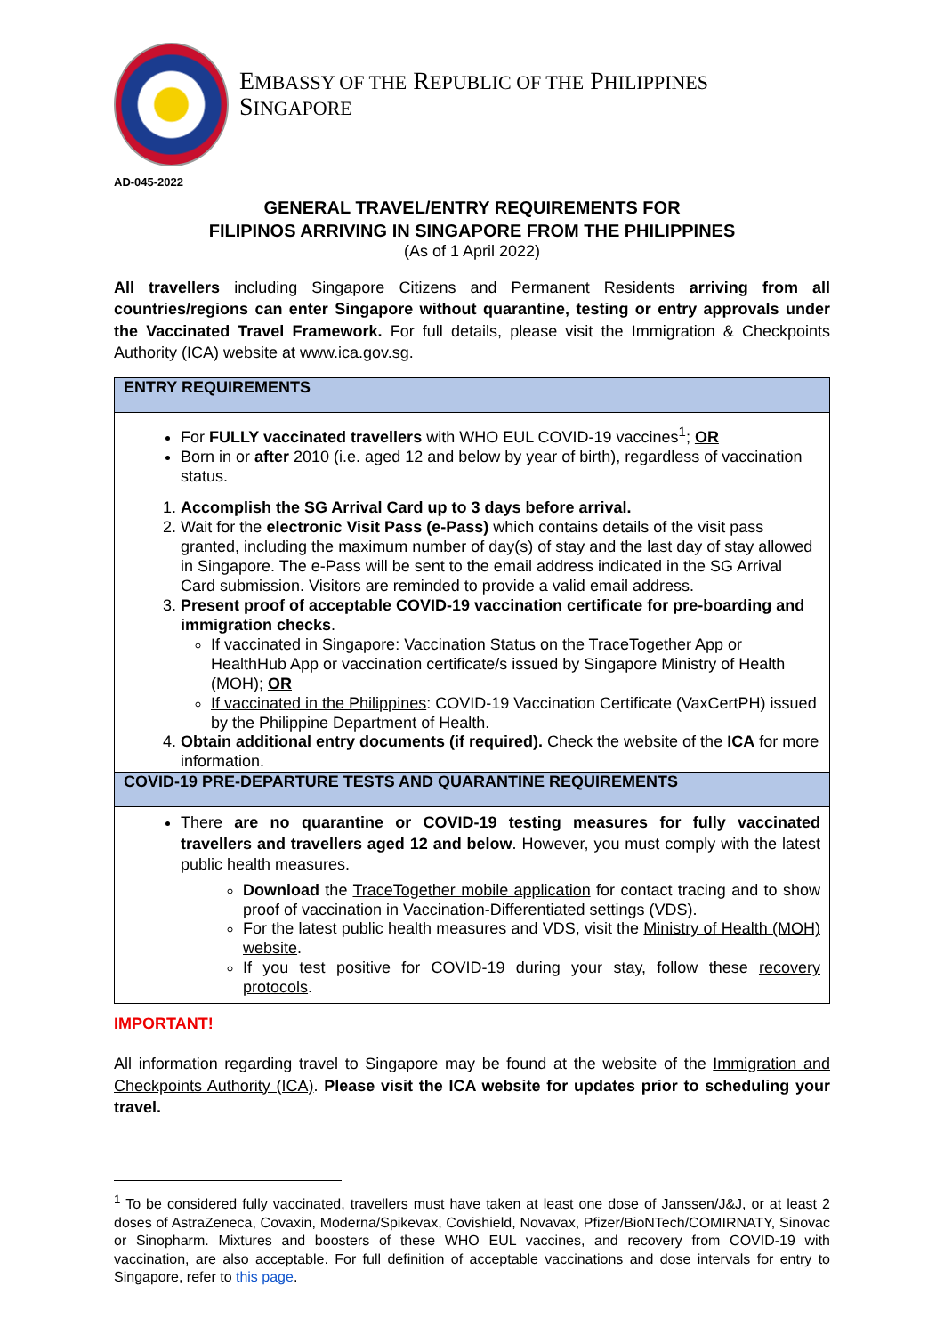EMBASSY OF THE REPUBLIC OF THE PHILIPPINES
SINGAPORE
AD-045-2022
GENERAL TRAVEL/ENTRY REQUIREMENTS FOR
FILIPINOS ARRIVING IN SINGAPORE FROM THE PHILIPPINES
(As of 1 April 2022)
All travellers including Singapore Citizens and Permanent Residents arriving from all countries/regions can enter Singapore without quarantine, testing or entry approvals under the Vaccinated Travel Framework. For full details, please visit the Immigration & Checkpoints Authority (ICA) website at www.ica.gov.sg.
| ENTRY REQUIREMENTS |
| --- |
| For FULLY vaccinated travellers with WHO EUL COVID-19 vaccines<sup>1</sup>; OR Born in or after 2010 (i.e. aged 12 and below by year of birth), regardless of vaccination status. |
| 1. Accomplish the SG Arrival Card up to 3 days before arrival. 2. Wait for the electronic Visit Pass (e-Pass) which contains details of the visit pass granted, including the maximum number of day(s) of stay and the last day of stay allowed in Singapore. The e-Pass will be sent to the email address indicated in the SG Arrival Card submission. Visitors are reminded to provide a valid email address. 3. Present proof of acceptable COVID-19 vaccination certificate for pre-boarding and immigration checks . If vaccinated in Singapore : Vaccination Status on the TraceTogether App or HealthHub App or vaccination certificate/s issued by Singapore Ministry of Health (MOH); OR If vaccinated in the Philippines : COVID-19 Vaccination Certificate (VaxCertPH) issued by the Philippine Department of Health. 4. Obtain additional entry documents (if required). Check the website of the ICA for more information. |
| COVID-19 PRE-DEPARTURE TESTS AND QUARANTINE REQUIREMENTS |
| There are no quarantine or COVID-19 testing measures for fully vaccinated travellers and travellers aged 12 and below . However, you must comply with the latest public health measures. Download the TraceTogether mobile application for contact tracing and to show proof of vaccination in Vaccination-Differentiated settings (VDS). For the latest public health measures and VDS, visit the Ministry of Health (MOH) website . If you test positive for COVID-19 during your stay, follow these recovery protocols . |
IMPORTANT!
All information regarding travel to Singapore may be found at the website of the Immigration and Checkpoints Authority (ICA). Please visit the ICA website for updates prior to scheduling your travel.
<sup>1</sup> To be considered fully vaccinated, travellers must have taken at least one dose of Janssen/J&J, or at least 2 doses of AstraZeneca, Covaxin, Moderna/Spikevax, Covishield, Novavax, Pfizer/BioNTech/COMIRNATY, Sinovac or Sinopharm. Mixtures and boosters of these WHO EUL vaccines, and recovery from COVID-19 with vaccination, are also acceptable. For full definition of acceptable vaccinations and dose intervals for entry to Singapore, refer to this page.